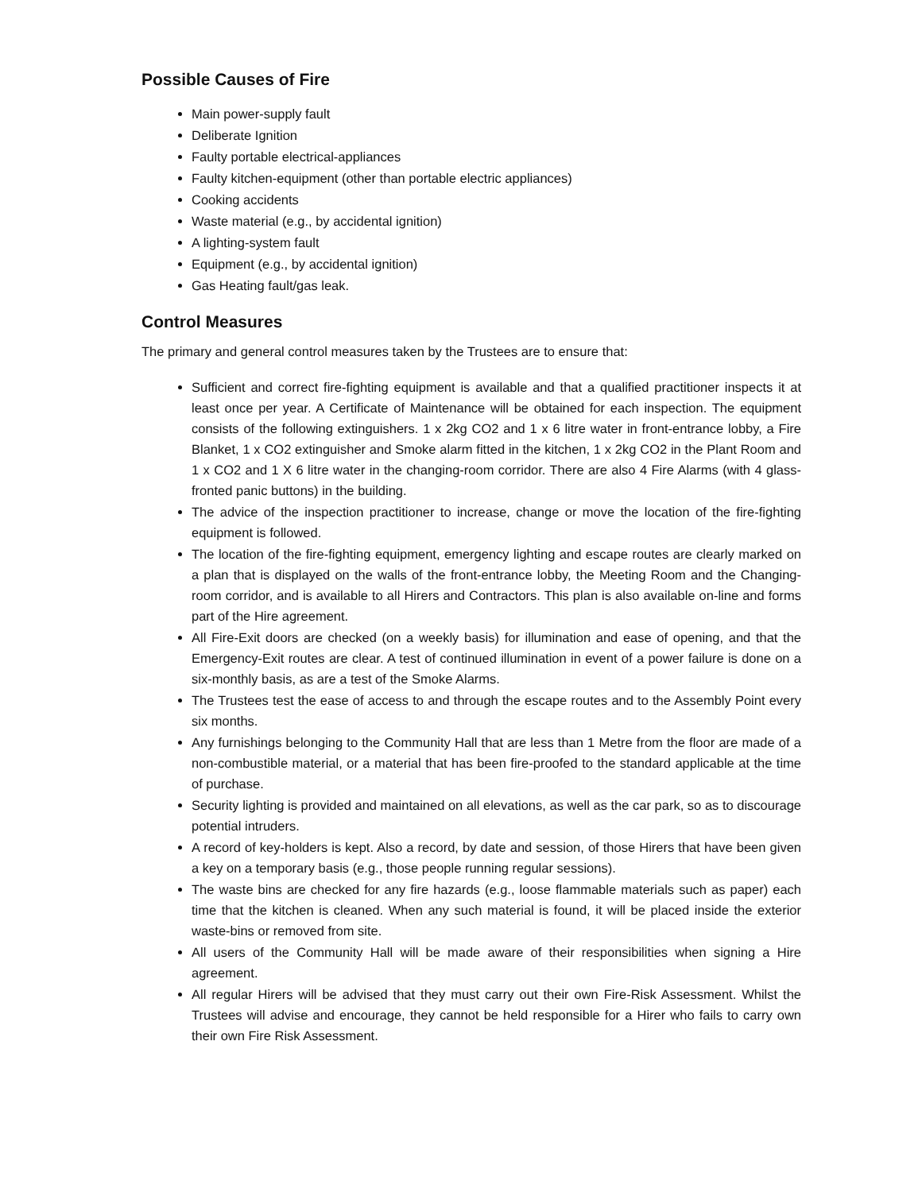Possible Causes of Fire
Main power-supply fault
Deliberate Ignition
Faulty portable electrical-appliances
Faulty kitchen-equipment (other than portable electric appliances)
Cooking accidents
Waste material (e.g., by accidental ignition)
A lighting-system fault
Equipment (e.g., by accidental ignition)
Gas Heating fault/gas leak.
Control Measures
The primary and general control measures taken by the Trustees are to ensure that:
Sufficient and correct fire-fighting equipment is available and that a qualified practitioner inspects it at least once per year. A Certificate of Maintenance will be obtained for each inspection. The equipment consists of the following extinguishers. 1 x 2kg CO2 and 1 x 6 litre water in front-entrance lobby, a Fire Blanket, 1 x CO2 extinguisher and Smoke alarm fitted in the kitchen, 1 x 2kg CO2 in the Plant Room and 1 x CO2 and 1 X 6 litre water in the changing-room corridor. There are also 4 Fire Alarms (with 4 glass-fronted panic buttons) in the building.
The advice of the inspection practitioner to increase, change or move the location of the fire-fighting equipment is followed.
The location of the fire-fighting equipment, emergency lighting and escape routes are clearly marked on a plan that is displayed on the walls of the front-entrance lobby, the Meeting Room and the Changing-room corridor, and is available to all Hirers and Contractors. This plan is also available on-line and forms part of the Hire agreement.
All Fire-Exit doors are checked (on a weekly basis) for illumination and ease of opening, and that the Emergency-Exit routes are clear. A test of continued illumination in event of a power failure is done on a six-monthly basis, as are a test of the Smoke Alarms.
The Trustees test the ease of access to and through the escape routes and to the Assembly Point every six months.
Any furnishings belonging to the Community Hall that are less than 1 Metre from the floor are made of a non-combustible material, or a material that has been fire-proofed to the standard applicable at the time of purchase.
Security lighting is provided and maintained on all elevations, as well as the car park, so as to discourage potential intruders.
A record of key-holders is kept. Also a record, by date and session, of those Hirers that have been given a key on a temporary basis (e.g., those people running regular sessions).
The waste bins are checked for any fire hazards (e.g., loose flammable materials such as paper) each time that the kitchen is cleaned. When any such material is found, it will be placed inside the exterior waste-bins or removed from site.
All users of the Community Hall will be made aware of their responsibilities when signing a Hire agreement.
All regular Hirers will be advised that they must carry out their own Fire-Risk Assessment. Whilst the Trustees will advise and encourage, they cannot be held responsible for a Hirer who fails to carry own their own Fire Risk Assessment.